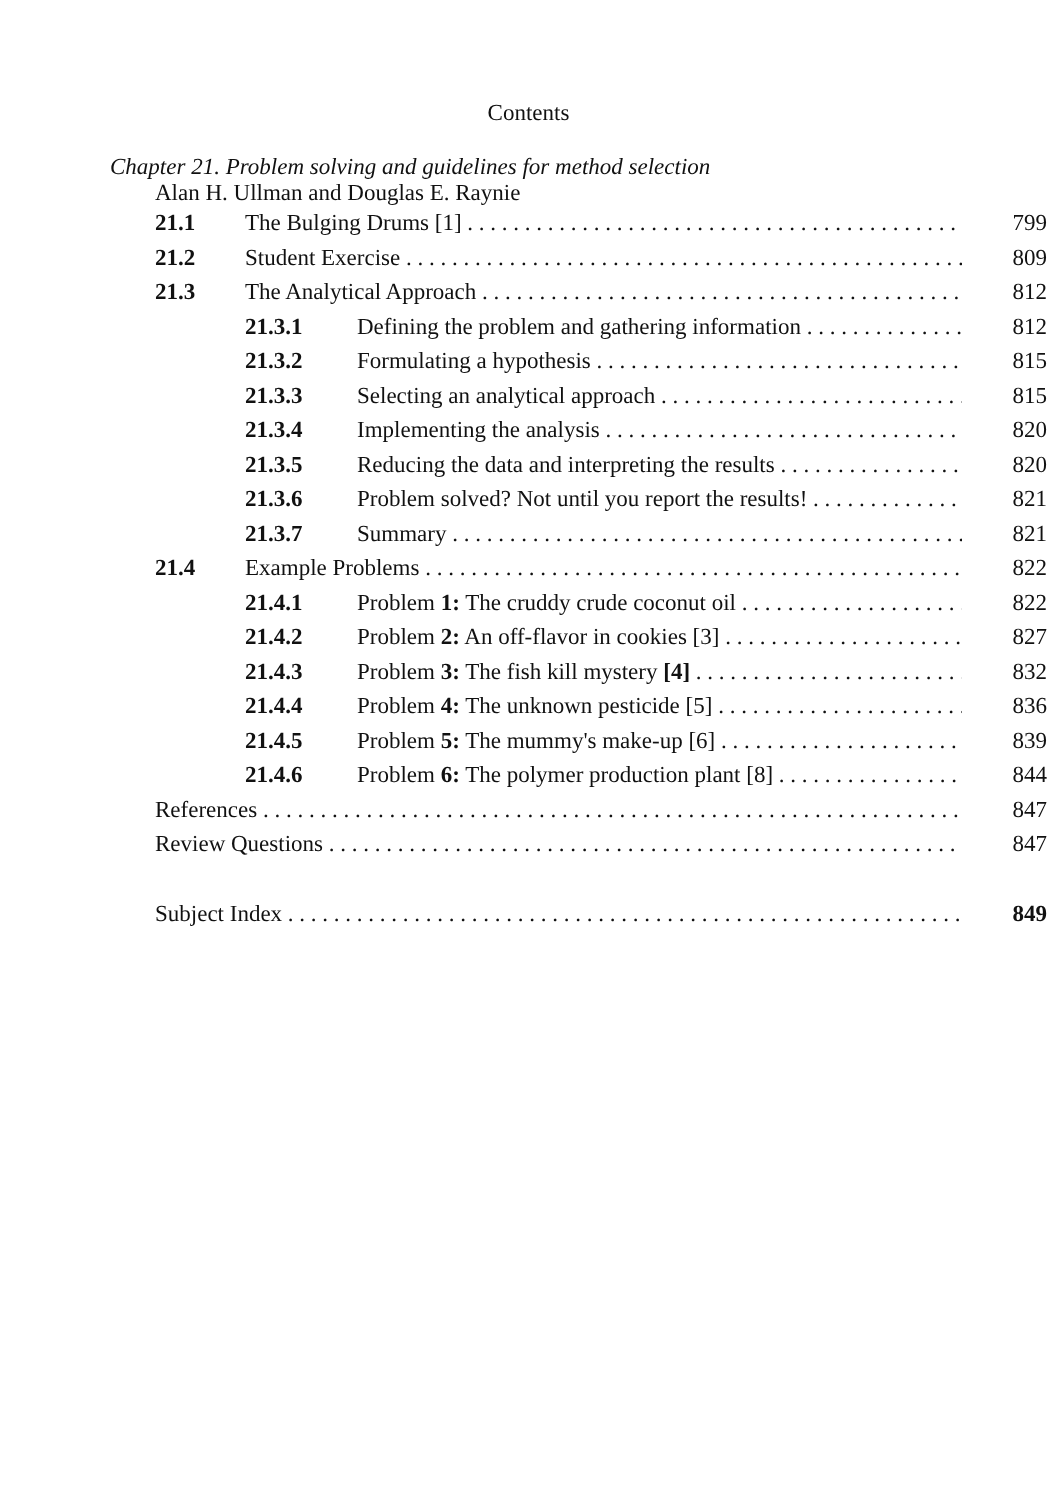Contents
Chapter 21. Problem solving and guidelines for method selection
Alan H. Ullman and Douglas E. Raynie
21.1 The Bulging Drums [1] 799
21.2 Student Exercise 809
21.3 The Analytical Approach 812
21.3.1 Defining the problem and gathering information 812
21.3.2 Formulating a hypothesis 815
21.3.3 Selecting an analytical approach 815
21.3.4 Implementing the analysis 820
21.3.5 Reducing the data and interpreting the results 820
21.3.6 Problem solved? Not until you report the results! 821
21.3.7 Summary 821
21.4 Example Problems 822
21.4.1 Problem 1: The cruddy crude coconut oil 822
21.4.2 Problem 2: An off-flavor in cookies [3] 827
21.4.3 Problem 3: The fish kill mystery [4] 832
21.4.4 Problem 4: The unknown pesticide [5] 836
21.4.5 Problem 5: The mummy's make-up [6] 839
21.4.6 Problem 6: The polymer production plant [8] 844
References 847
Review Questions 847
Subject Index 849